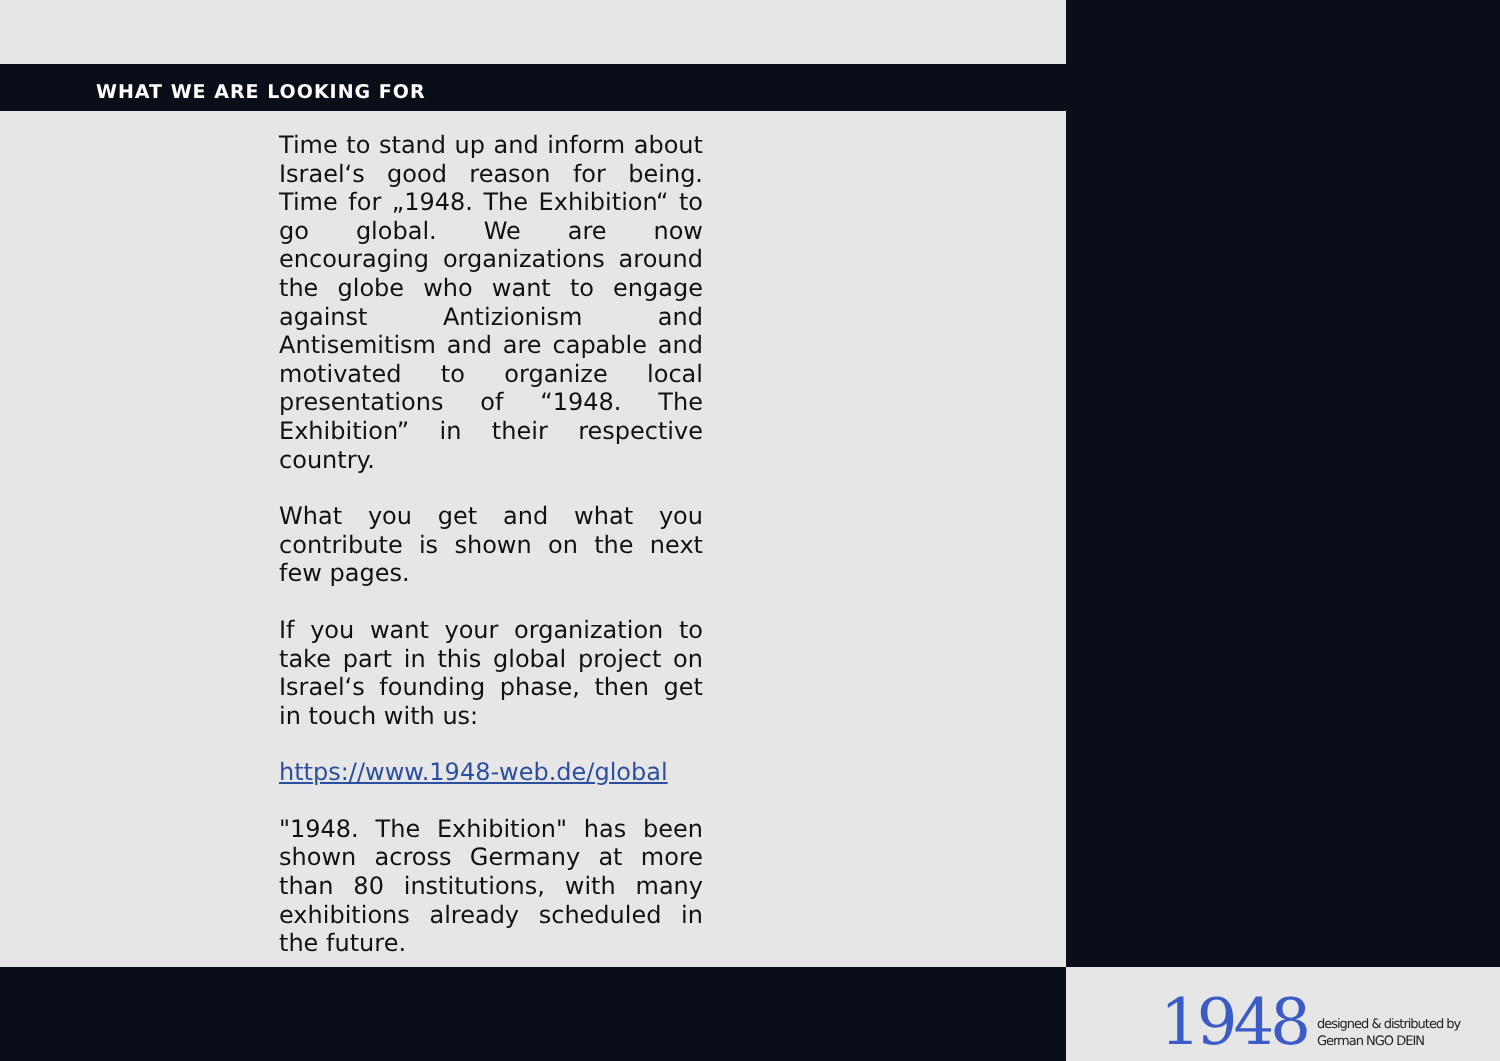WHAT WE ARE LOOKING FOR
Time to stand up and inform about Israel‘s good reason for being. Time for „1948. The Exhibition“ to go global. We are now encouraging organizations around the globe who want to engage against Antizionism and Antisemitism and are capable and motivated to organize local presentations of “1948. The Exhibition” in their respective country.
What you get and what you contribute is shown on the next few pages.
If you want your organization to take part in this global project on Israel‘s founding phase, then get in touch with us:
https://www.1948-web.de/global
"1948. The Exhibition" has been shown across Germany at more than 80 institutions, with many exhibitions already scheduled in the future.
1948 designed & distributed by
German NGO DEIN